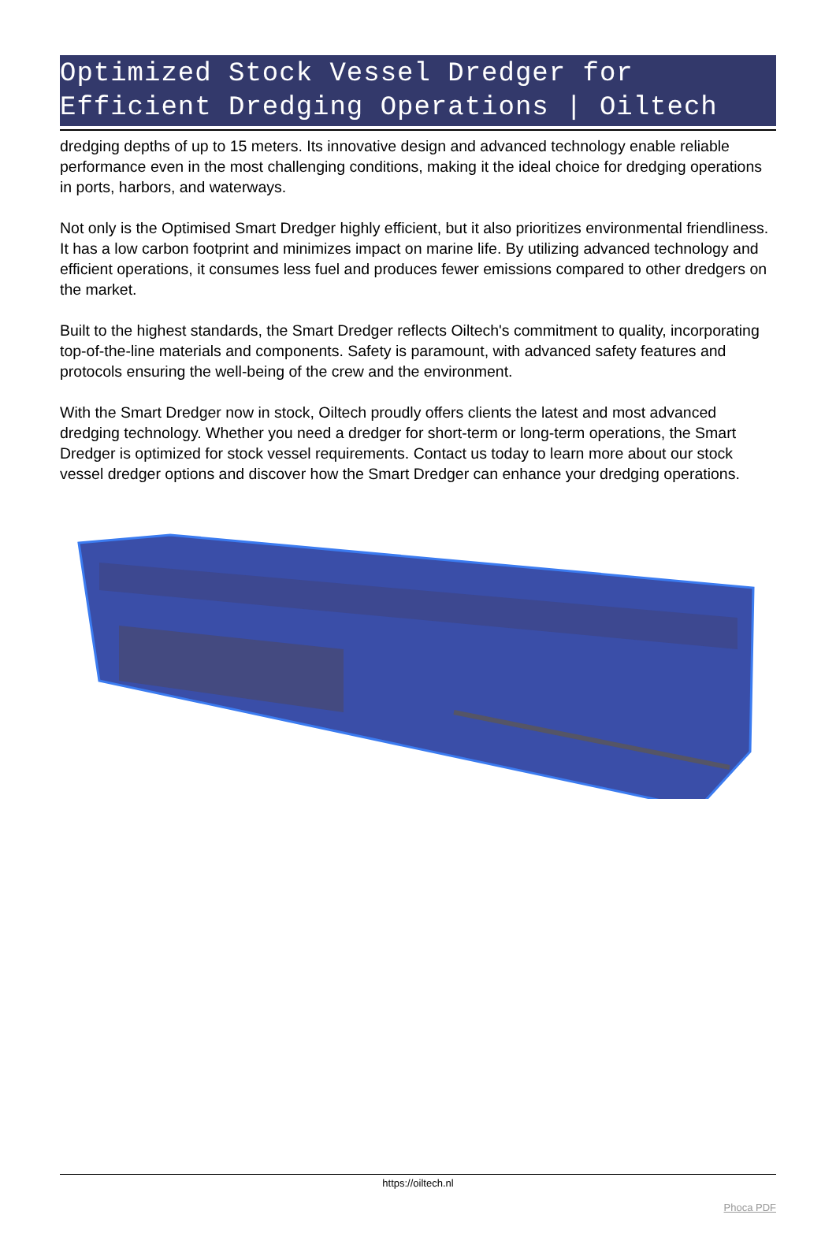Optimized Stock Vessel Dredger for Efficient Dredging Operations | Oiltech
dredging depths of up to 15 meters. Its innovative design and advanced technology enable reliable performance even in the most challenging conditions, making it the ideal choice for dredging operations in ports, harbors, and waterways.
Not only is the Optimised Smart Dredger highly efficient, but it also prioritizes environmental friendliness. It has a low carbon footprint and minimizes impact on marine life. By utilizing advanced technology and efficient operations, it consumes less fuel and produces fewer emissions compared to other dredgers on the market.
Built to the highest standards, the Smart Dredger reflects Oiltech's commitment to quality, incorporating top-of-the-line materials and components. Safety is paramount, with advanced safety features and protocols ensuring the well-being of the crew and the environment.
With the Smart Dredger now in stock, Oiltech proudly offers clients the latest and most advanced dredging technology. Whether you need a dredger for short-term or long-term operations, the Smart Dredger is optimized for stock vessel requirements. Contact us today to learn more about our stock vessel dredger options and discover how the Smart Dredger can enhance your dredging operations.
https://oiltech.nl
Phoca PDF